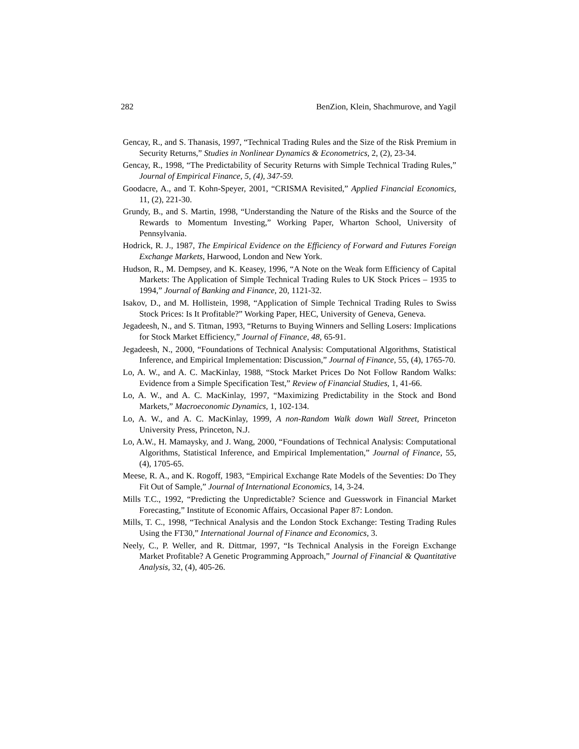282 BenZion, Klein, Shachmurove, and Yagil
Gencay, R., and S. Thanasis, 1997, “Technical Trading Rules and the Size of the Risk Premium in Security Returns,” Studies in Nonlinear Dynamics & Econometrics, 2, (2), 23-34.
Gencay, R., 1998, “The Predictability of Security Returns with Simple Technical Trading Rules,” Journal of Empirical Finance, 5, (4), 347-59.
Goodacre, A., and T. Kohn-Speyer, 2001, “CRISMA Revisited,” Applied Financial Economics, 11, (2), 221-30.
Grundy, B., and S. Martin, 1998, “Understanding the Nature of the Risks and the Source of the Rewards to Momentum Investing,” Working Paper, Wharton School, University of Pennsylvania.
Hodrick, R. J., 1987, The Empirical Evidence on the Efficiency of Forward and Futures Foreign Exchange Markets, Harwood, London and New York.
Hudson, R., M. Dempsey, and K. Keasey, 1996, “A Note on the Weak form Efficiency of Capital Markets: The Application of Simple Technical Trading Rules to UK Stock Prices – 1935 to 1994,” Journal of Banking and Finance, 20, 1121-32.
Isakov, D., and M. Hollistein, 1998, “Application of Simple Technical Trading Rules to Swiss Stock Prices: Is It Profitable?” Working Paper, HEC, University of Geneva, Geneva.
Jegadeesh, N., and S. Titman, 1993, “Returns to Buying Winners and Selling Losers: Implications for Stock Market Efficiency,” Journal of Finance, 48, 65-91.
Jegadeesh, N., 2000, “Foundations of Technical Analysis: Computational Algorithms, Statistical Inference, and Empirical Implementation: Discussion,” Journal of Finance, 55, (4), 1765-70.
Lo, A. W., and A. C. MacKinlay, 1988, “Stock Market Prices Do Not Follow Random Walks: Evidence from a Simple Specification Test,” Review of Financial Studies, 1, 41-66.
Lo, A. W., and A. C. MacKinlay, 1997, “Maximizing Predictability in the Stock and Bond Markets,” Macroeconomic Dynamics, 1, 102-134.
Lo, A. W., and A. C. MacKinlay, 1999, A non-Random Walk down Wall Street, Princeton University Press, Princeton, N.J.
Lo, A.W., H. Mamaysky, and J. Wang, 2000, “Foundations of Technical Analysis: Computational Algorithms, Statistical Inference, and Empirical Implementation,” Journal of Finance, 55, (4), 1705-65.
Meese, R. A., and K. Rogoff, 1983, “Empirical Exchange Rate Models of the Seventies: Do They Fit Out of Sample,” Journal of International Economics, 14, 3-24.
Mills T.C., 1992, “Predicting the Unpredictable? Science and Guesswork in Financial Market Forecasting,” Institute of Economic Affairs, Occasional Paper 87: London.
Mills, T. C., 1998, “Technical Analysis and the London Stock Exchange: Testing Trading Rules Using the FT30,” International Journal of Finance and Economics, 3.
Neely, C., P. Weller, and R. Dittmar, 1997, “Is Technical Analysis in the Foreign Exchange Market Profitable? A Genetic Programming Approach,” Journal of Financial & Quantitative Analysis, 32, (4), 405-26.